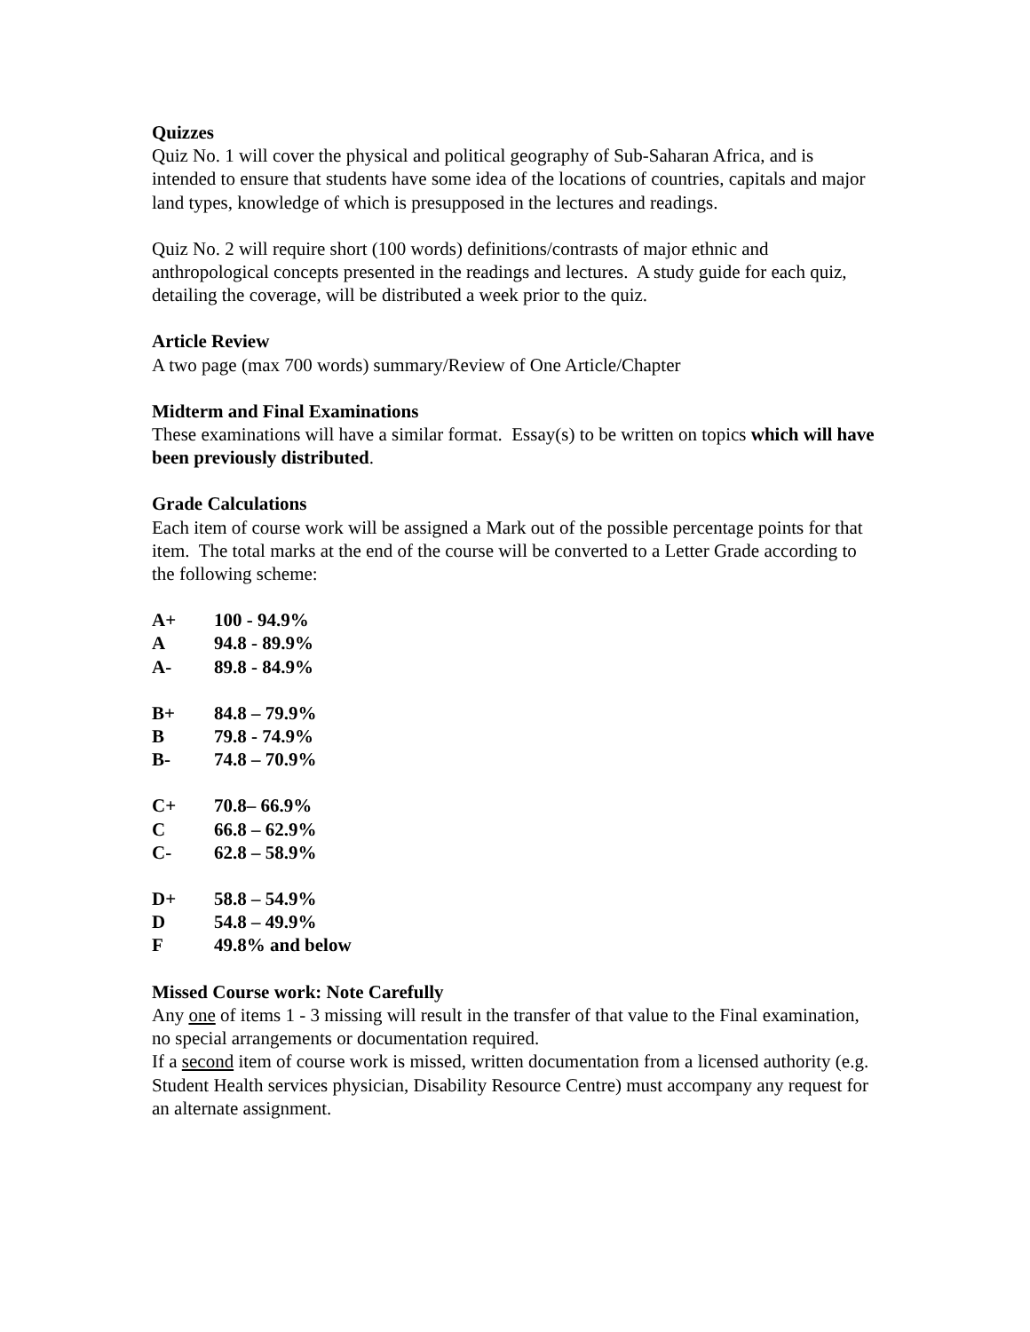Quizzes
Quiz No. 1 will cover the physical and political geography of Sub-Saharan Africa, and is intended to ensure that students have some idea of the locations of countries, capitals and major land types, knowledge of which is presupposed in the lectures and readings.
Quiz No. 2 will require short (100 words) definitions/contrasts of major ethnic and anthropological concepts presented in the readings and lectures. A study guide for each quiz, detailing the coverage, will be distributed a week prior to the quiz.
Article Review
A two page (max 700 words) summary/Review of One Article/Chapter
Midterm and Final Examinations
These examinations will have a similar format. Essay(s) to be written on topics which will have been previously distributed.
Grade Calculations
Each item of course work will be assigned a Mark out of the possible percentage points for that item. The total marks at the end of the course will be converted to a Letter Grade according to the following scheme:
A+ 100 - 94.9%
A 94.8 - 89.9%
A- 89.8 - 84.9%
B+ 84.8 – 79.9%
B 79.8 - 74.9%
B- 74.8 – 70.9%
C+ 70.8– 66.9%
C 66.8 – 62.9%
C- 62.8 – 58.9%
D+ 58.8 – 54.9%
D 54.8 – 49.9%
F 49.8% and below
Missed Course work: Note Carefully
Any one of items 1 - 3 missing will result in the transfer of that value to the Final examination, no special arrangements or documentation required.
If a second item of course work is missed, written documentation from a licensed authority (e.g. Student Health services physician, Disability Resource Centre) must accompany any request for an alternate assignment.